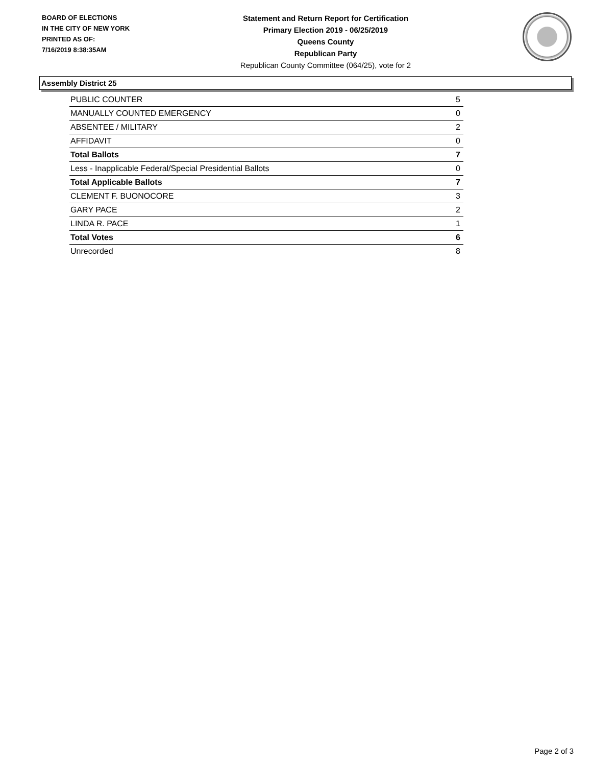BOARD OF ELECTIONS
IN THE CITY OF NEW YORK
PRINTED AS OF:
7/16/2019 8:38:35AM
Statement and Return Report for Certification
Primary Election 2019 - 06/25/2019
Queens County
Republican Party
Republican County Committee (064/25), vote for 2
Assembly District 25
| PUBLIC COUNTER | 5 |
| MANUALLY COUNTED EMERGENCY | 0 |
| ABSENTEE / MILITARY | 2 |
| AFFIDAVIT | 0 |
| Total Ballots | 7 |
| Less - Inapplicable Federal/Special Presidential Ballots | 0 |
| Total Applicable Ballots | 7 |
| CLEMENT F. BUONOCORE | 3 |
| GARY PACE | 2 |
| LINDA R. PACE | 1 |
| Total Votes | 6 |
| Unrecorded | 8 |
Page 2 of 3